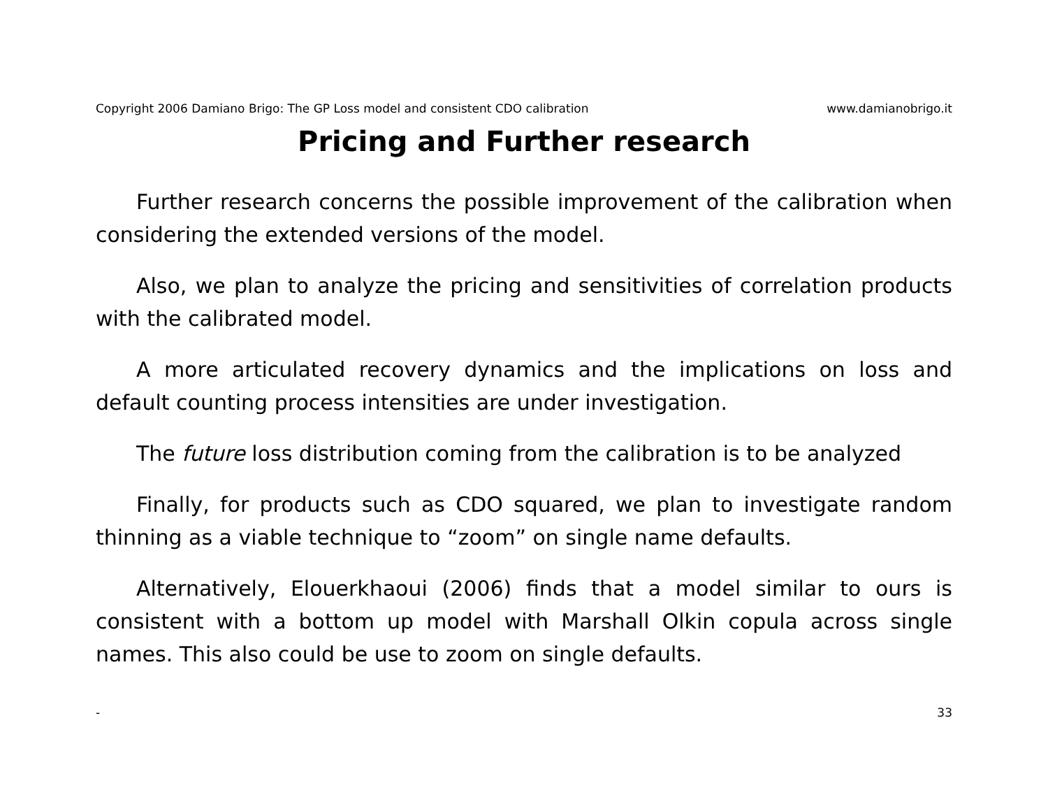Copyright 2006 Damiano Brigo: The GP Loss model and consistent CDO calibration www.damianobrigo.it
Pricing and Further research
Further research concerns the possible improvement of the calibration when considering the extended versions of the model.
Also, we plan to analyze the pricing and sensitivities of correlation products with the calibrated model.
A more articulated recovery dynamics and the implications on loss and default counting process intensities are under investigation.
The future loss distribution coming from the calibration is to be analyzed
Finally, for products such as CDO squared, we plan to investigate random thinning as a viable technique to “zoom” on single name defaults.
Alternatively, Elouerkhaoui (2006) finds that a model similar to ours is consistent with a bottom up model with Marshall Olkin copula across single names. This also could be use to zoom on single defaults.
- 33